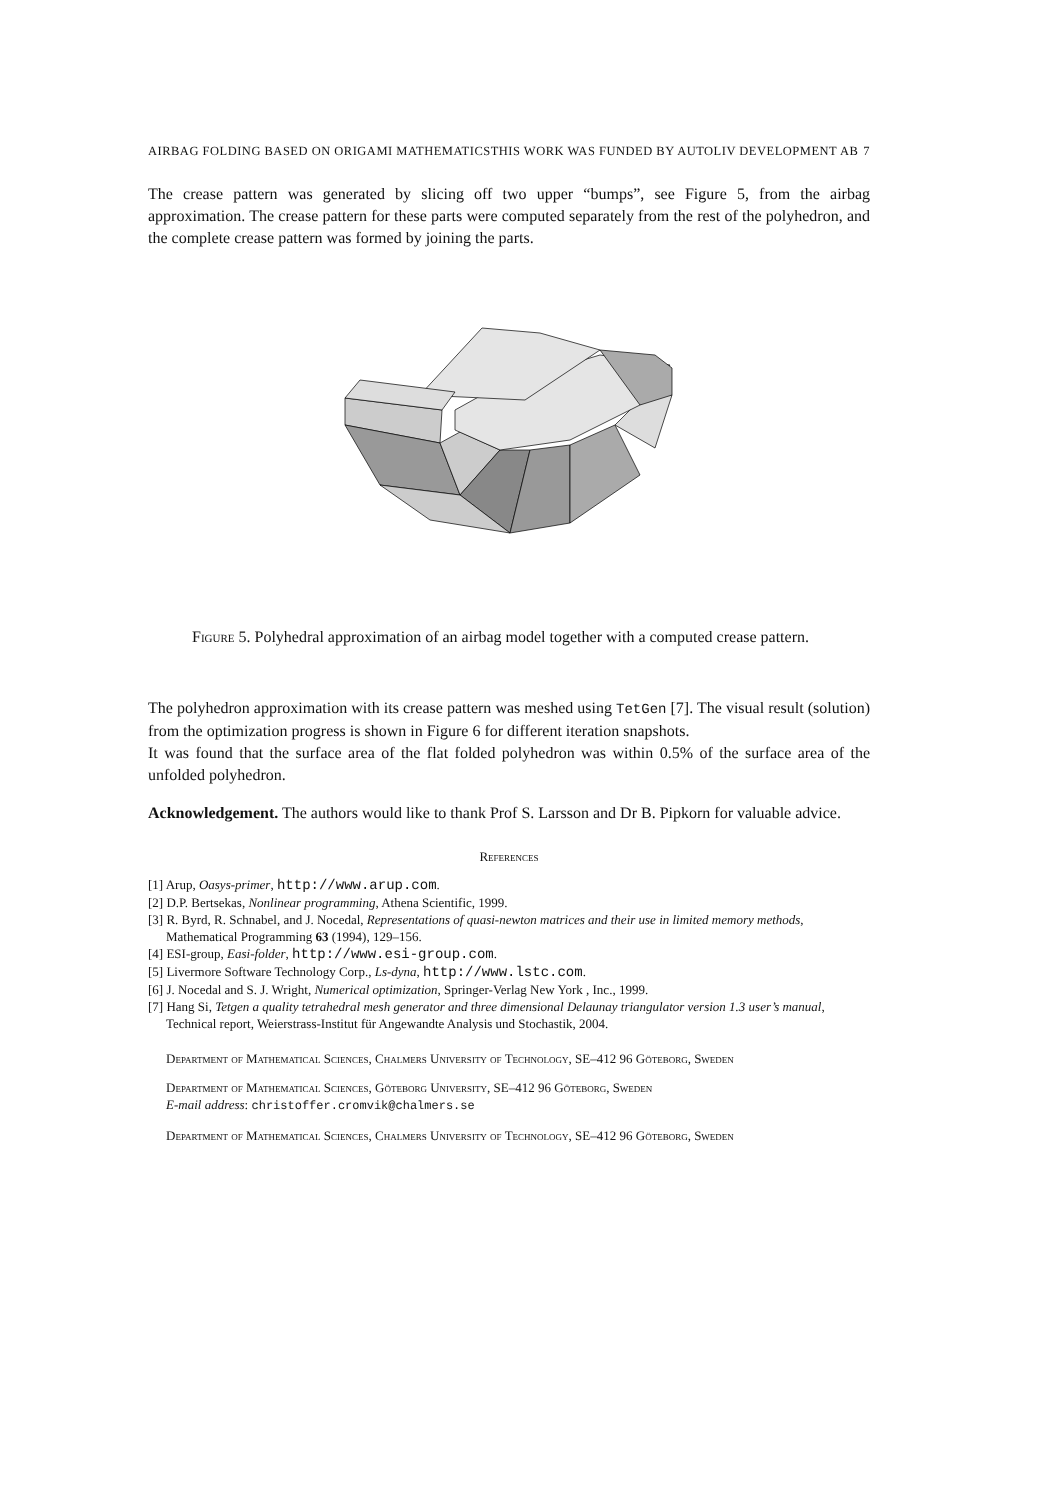AIRBAG FOLDING BASED ON ORIGAMI MATHEMATICSTHIS WORK WAS FUNDED BY AUTOLIV DEVELOPMENT AB 7
The crease pattern was generated by slicing off two upper “bumps”, see Figure 5, from the airbag approximation. The crease pattern for these parts were computed separately from the rest of the polyhedron, and the complete crease pattern was formed by joining the parts.
Figure 5. Polyhedral approximation of an airbag model together with a computed crease pattern.
The polyhedron approximation with its crease pattern was meshed using TetGen [7]. The visual result (solution) from the optimization progress is shown in Figure 6 for different iteration snapshots.
It was found that the surface area of the flat folded polyhedron was within 0.5% of the surface area of the unfolded polyhedron.
Acknowledgement. The authors would like to thank Prof S. Larsson and Dr B. Pipkorn for valuable advice.
References
[1] Arup, Oasys-primer, http://www.arup.com.
[2] D.P. Bertsekas, Nonlinear programming, Athena Scientific, 1999.
[3] R. Byrd, R. Schnabel, and J. Nocedal, Representations of quasi-newton matrices and their use in limited memory methods, Mathematical Programming 63 (1994), 129–156.
[4] ESI-group, Easi-folder, http://www.esi-group.com.
[5] Livermore Software Technology Corp., Ls-dyna, http://www.lstc.com.
[6] J. Nocedal and S. J. Wright, Numerical optimization, Springer-Verlag New York , Inc., 1999.
[7] Hang Si, Tetgen a quality tetrahedral mesh generator and three dimensional Delaunay triangulator version 1.3 user’s manual, Technical report, Weierstrass-Institut für Angewandte Analysis und Stochastik, 2004.
Department of Mathematical Sciences, Chalmers University of Technology, SE–412 96 Göteborg, Sweden
Department of Mathematical Sciences, Göteborg University, SE–412 96 Göteborg, Sweden
E-mail address: christoffer.cromvik@chalmers.se
Department of Mathematical Sciences, Chalmers University of Technology, SE–412 96 Göteborg, Sweden